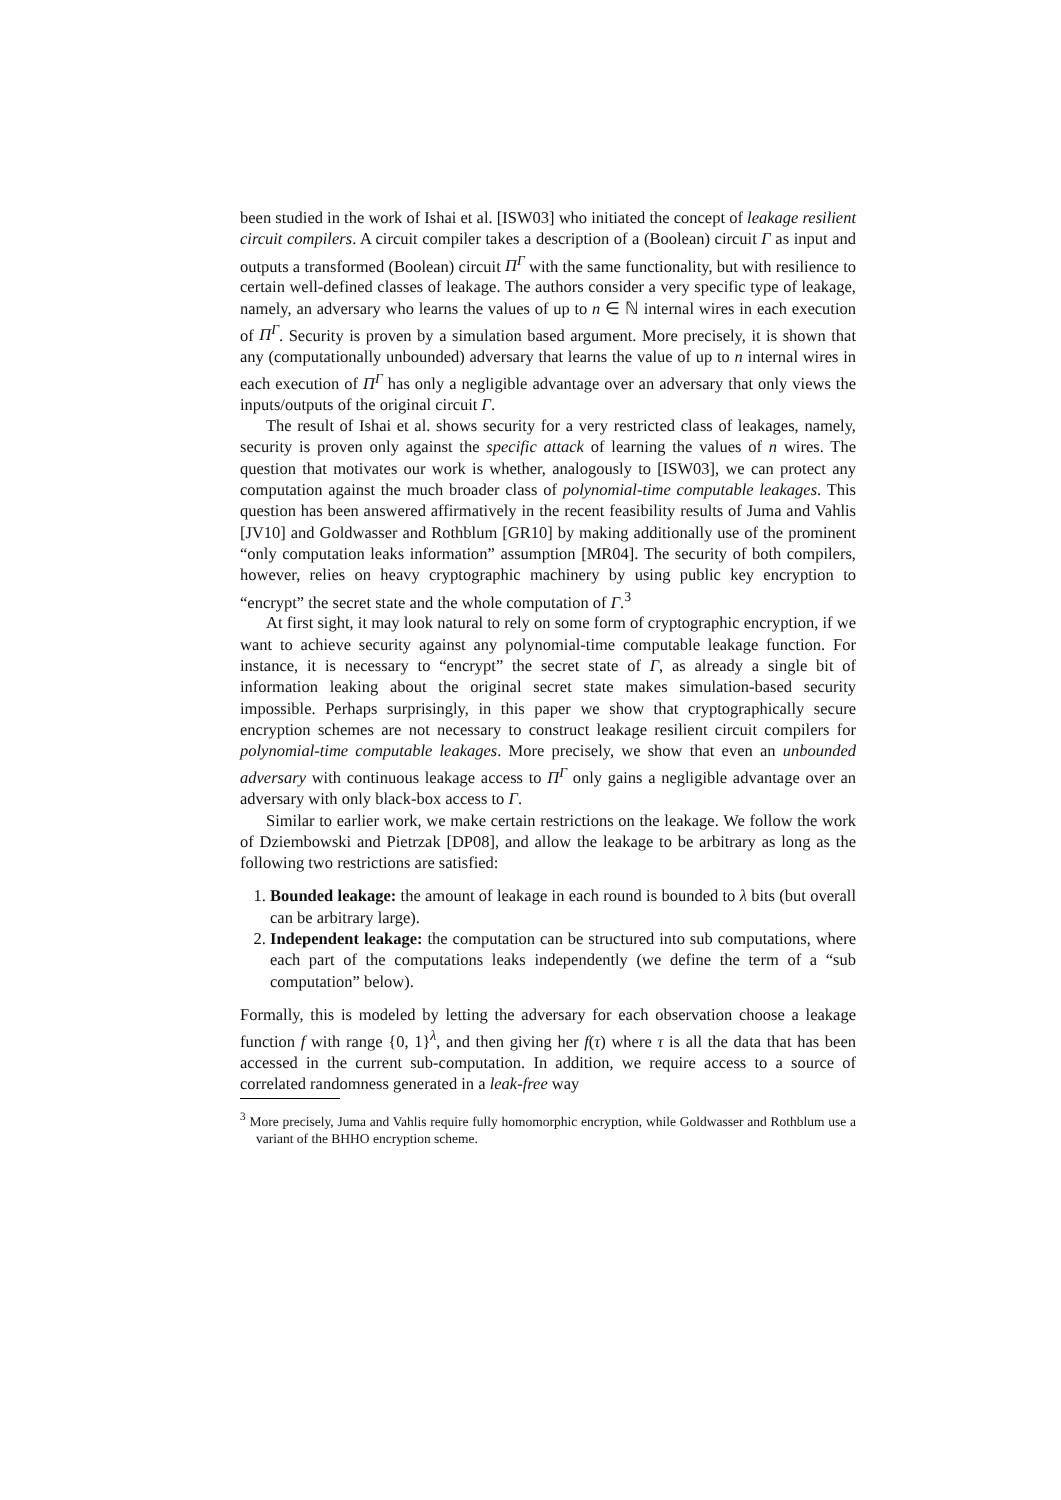been studied in the work of Ishai et al. [ISW03] who initiated the concept of leakage resilient circuit compilers. A circuit compiler takes a description of a (Boolean) circuit Γ as input and outputs a transformed (Boolean) circuit Π<sup>Γ</sup> with the same functionality, but with resilience to certain well-defined classes of leakage. The authors consider a very specific type of leakage, namely, an adversary who learns the values of up to n ∈ ℕ internal wires in each execution of Π<sup>Γ</sup>. Security is proven by a simulation based argument. More precisely, it is shown that any (computationally unbounded) adversary that learns the value of up to n internal wires in each execution of Π<sup>Γ</sup> has only a negligible advantage over an adversary that only views the inputs/outputs of the original circuit Γ.
The result of Ishai et al. shows security for a very restricted class of leakages, namely, security is proven only against the specific attack of learning the values of n wires. The question that motivates our work is whether, analogously to [ISW03], we can protect any computation against the much broader class of polynomial-time computable leakages. This question has been answered affirmatively in the recent feasibility results of Juma and Vahlis [JV10] and Goldwasser and Rothblum [GR10] by making additionally use of the prominent “only computation leaks information” assumption [MR04]. The security of both compilers, however, relies on heavy cryptographic machinery by using public key encryption to “encrypt” the secret state and the whole computation of Γ.<sup>3</sup>
At first sight, it may look natural to rely on some form of cryptographic encryption, if we want to achieve security against any polynomial-time computable leakage function. For instance, it is necessary to “encrypt” the secret state of Γ, as already a single bit of information leaking about the original secret state makes simulation-based security impossible. Perhaps surprisingly, in this paper we show that cryptographically secure encryption schemes are not necessary to construct leakage resilient circuit compilers for polynomial-time computable leakages. More precisely, we show that even an unbounded adversary with continuous leakage access to Π<sup>Γ</sup> only gains a negligible advantage over an adversary with only black-box access to Γ.
Similar to earlier work, we make certain restrictions on the leakage. We follow the work of Dziembowski and Pietrzak [DP08], and allow the leakage to be arbitrary as long as the following two restrictions are satisfied:
1. Bounded leakage: the amount of leakage in each round is bounded to λ bits (but overall can be arbitrary large).
2. Independent leakage: the computation can be structured into sub computations, where each part of the computations leaks independently (we define the term of a “sub computation” below).
Formally, this is modeled by letting the adversary for each observation choose a leakage function f with range {0, 1}<sup>λ</sup>, and then giving her f(τ) where τ is all the data that has been accessed in the current sub-computation. In addition, we require access to a source of correlated randomness generated in a leak-free way
<sup>3</sup> More precisely, Juma and Vahlis require fully homomorphic encryption, while Goldwasser and Rothblum use a variant of the BHHO encryption scheme.